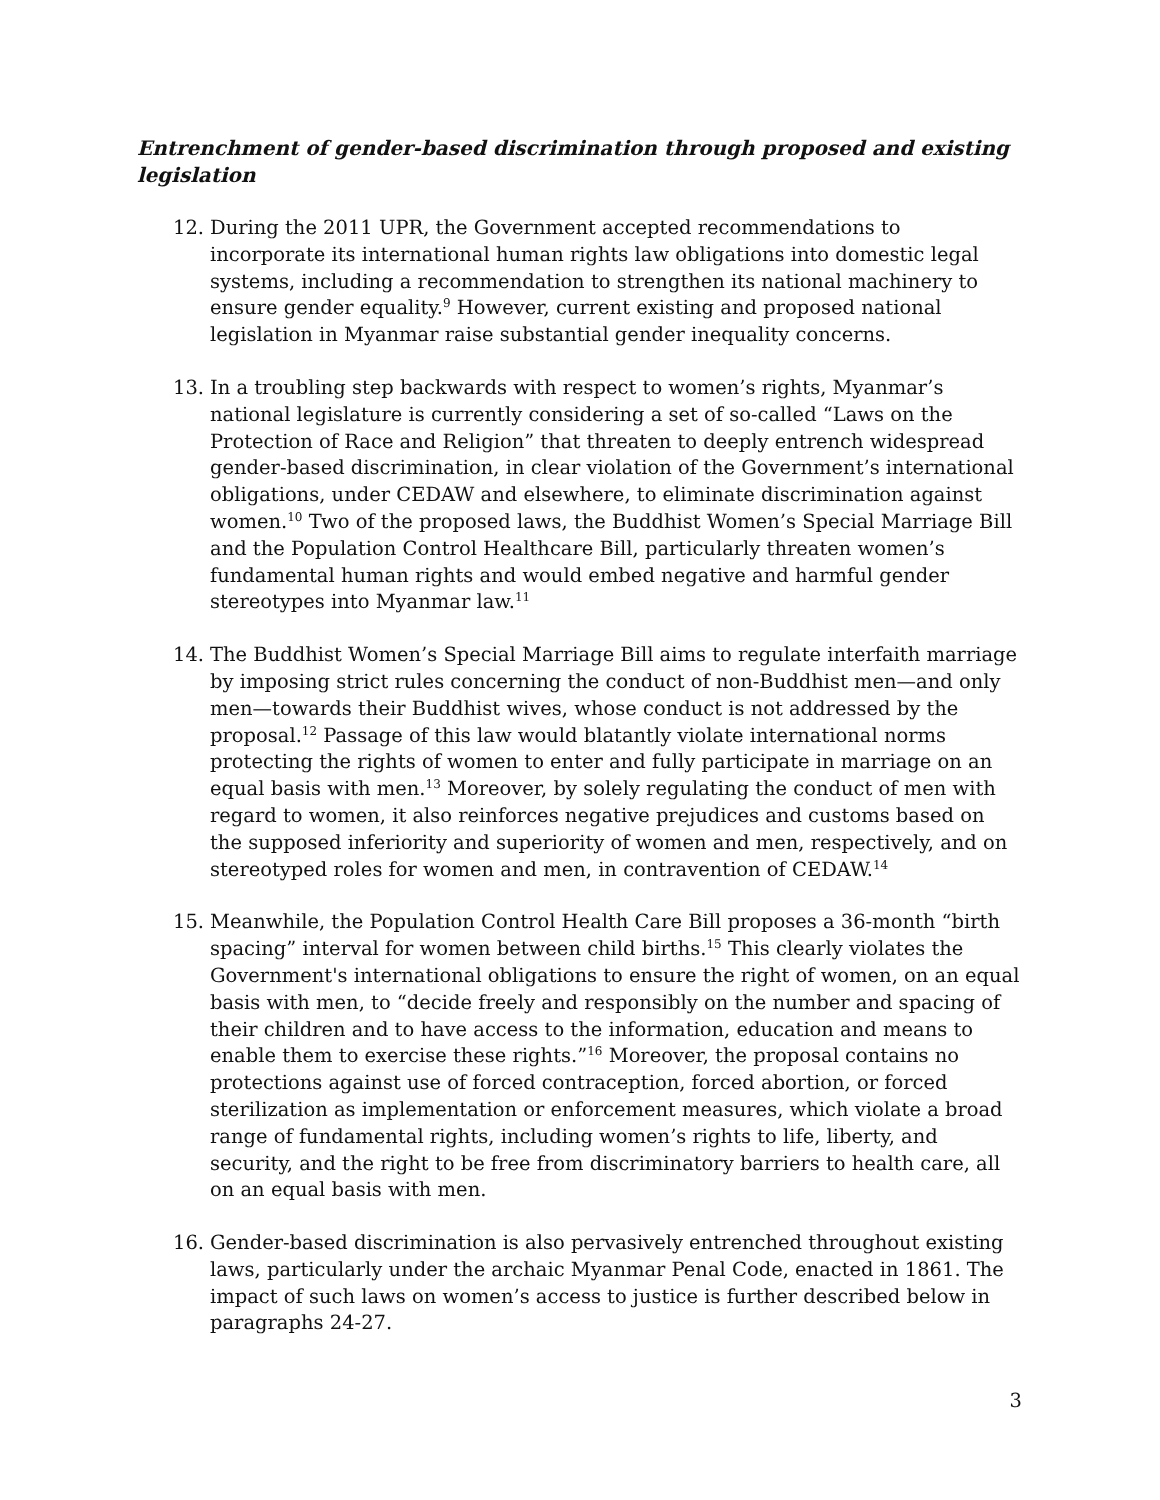Entrenchment of gender-based discrimination through proposed and existing legislation
12. During the 2011 UPR, the Government accepted recommendations to incorporate its international human rights law obligations into domestic legal systems, including a recommendation to strengthen its national machinery to ensure gender equality.<sup>9</sup> However, current existing and proposed national legislation in Myanmar raise substantial gender inequality concerns.
13. In a troubling step backwards with respect to women’s rights, Myanmar’s national legislature is currently considering a set of so-called “Laws on the Protection of Race and Religion” that threaten to deeply entrench widespread gender-based discrimination, in clear violation of the Government’s international obligations, under CEDAW and elsewhere, to eliminate discrimination against women.<sup>10</sup> Two of the proposed laws, the Buddhist Women’s Special Marriage Bill and the Population Control Healthcare Bill, particularly threaten women’s fundamental human rights and would embed negative and harmful gender stereotypes into Myanmar law.<sup>11</sup>
14. The Buddhist Women’s Special Marriage Bill aims to regulate interfaith marriage by imposing strict rules concerning the conduct of non-Buddhist men—and only men—towards their Buddhist wives, whose conduct is not addressed by the proposal.<sup>12</sup> Passage of this law would blatantly violate international norms protecting the rights of women to enter and fully participate in marriage on an equal basis with men.<sup>13</sup> Moreover, by solely regulating the conduct of men with regard to women, it also reinforces negative prejudices and customs based on the supposed inferiority and superiority of women and men, respectively, and on stereotyped roles for women and men, in contravention of CEDAW.<sup>14</sup>
15. Meanwhile, the Population Control Health Care Bill proposes a 36-month “birth spacing” interval for women between child births.<sup>15</sup> This clearly violates the Government's international obligations to ensure the right of women, on an equal basis with men, to “decide freely and responsibly on the number and spacing of their children and to have access to the information, education and means to enable them to exercise these rights.”<sup>16</sup> Moreover, the proposal contains no protections against use of forced contraception, forced abortion, or forced sterilization as implementation or enforcement measures, which violate a broad range of fundamental rights, including women’s rights to life, liberty, and security, and the right to be free from discriminatory barriers to health care, all on an equal basis with men.
16. Gender-based discrimination is also pervasively entrenched throughout existing laws, particularly under the archaic Myanmar Penal Code, enacted in 1861. The impact of such laws on women’s access to justice is further described below in paragraphs 24-27.
3